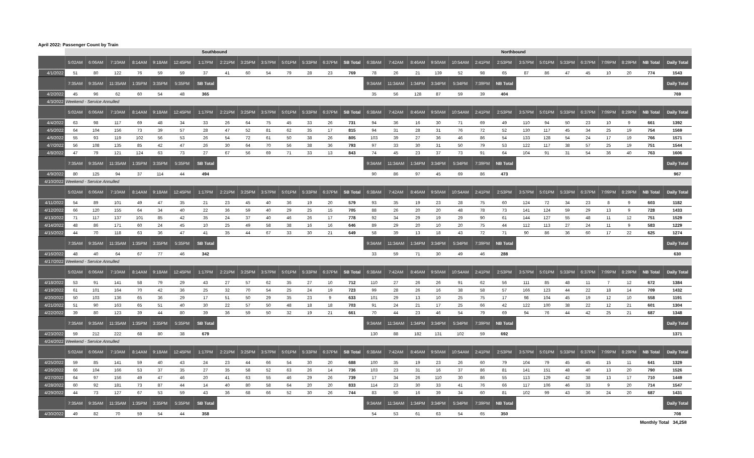April 2022: Passenger Count by Train
| | Southbound | | | | | | | | | | | | | | Northbound | | | | | | | | | | | | | | |
| --- | --- | --- | --- | --- | --- | --- | --- | --- | --- | --- | --- | --- | --- | --- | --- | --- | --- | --- | --- | --- | --- | --- | --- | --- | --- | --- | --- | --- | --- |
| | 5:02AM | 6:06AM | 7:10AM | 8:14AM | 9:18AM | 12:45PM | 1:17PM | 2:21PM | 3:25PM | 3:57PM | 5:01PM | 5:33PM | 6:37PM | SB Total | 6:38AM | 7:42AM | 8:46AM | 9:50AM | 10:54AM | 2:41PM | 2:53PM | 3:57PM | 5:01PM | 5:33PM | 6:37PM | 7:09PM | 8:29PM | NB Total | Daily Total |
| 4/1/2022 | 51 | 80 | 122 | 76 | 59 | 59 | 37 | 41 | 60 | 54 | 79 | 28 | 23 | 769 | 78 | 26 | 21 | 139 | 52 | 98 | 65 | 87 | 86 | 47 | 45 | 10 | 20 | 774 | 1543 |
| | 7:35AM | 9:35AM | 11:35AM | 1:35PM | 3:35PM | 5:35PM | SB Total | | | | | | | | 9:34AM | 11:34AM | 1:34PM | 3:34PM | 5:34PM | 7:39PM | NB Total | | | | | | | | Daily Total |
| 4/2/2022 | 45 | 96 | 62 | 60 | 54 | 48 | 365 | | | | | | | | 35 | 56 | 128 | 87 | 59 | 39 | 404 | | | | | | | | 769 |
| 4/3/2022 | Weekend - Service Annulled | | | | | | | | | | | | | | | | | | | | | | | | | | | | |
| | 5:02AM | 6:06AM | 7:10AM | 8:14AM | 9:18AM | 12:45PM | 1:17PM | 2:21PM | 3:25PM | 3:57PM | 5:01PM | 5:33PM | 6:37PM | SB Total | 6:38AM | 7:42AM | 8:46AM | 9:50AM | 10:54AM | 2:41PM | 2:53PM | 3:57PM | 5:01PM | 5:33PM | 6:37PM | 7:09PM | 8:29PM | NB Total | Daily Total |
| 4/4/2022 | 63 | 98 | 117 | 69 | 48 | 34 | 33 | 26 | 64 | 75 | 45 | 33 | 26 | 731 | 94 | 36 | 16 | 30 | 71 | 69 | 49 | 110 | 94 | 50 | 23 | 10 | 9 | 661 | 1392 |
| 4/5/2022 | 64 | 104 | 156 | 73 | 39 | 57 | 28 | 47 | 52 | 81 | 62 | 35 | 17 | 815 | 94 | 31 | 28 | 31 | 76 | 72 | 52 | 130 | 117 | 45 | 34 | 25 | 19 | 754 | 1569 |
| 4/6/2022 | 55 | 93 | 119 | 102 | 56 | 53 | 26 | 54 | 72 | 61 | 50 | 38 | 26 | 805 | 103 | 39 | 27 | 36 | 46 | 86 | 54 | 133 | 128 | 54 | 24 | 17 | 19 | 766 | 1571 |
| 4/7/2022 | 56 | 108 | 135 | 85 | 42 | 47 | 26 | 30 | 64 | 70 | 56 | 38 | 36 | 793 | 97 | 33 | 30 | 31 | 50 | 79 | 53 | 122 | 117 | 38 | 57 | 25 | 19 | 751 | 1544 |
| 4/8/2022 | 47 | 79 | 121 | 124 | 63 | 73 | 27 | 67 | 56 | 69 | 71 | 33 | 13 | 843 | 74 | 45 | 23 | 37 | 73 | 91 | 64 | 104 | 91 | 31 | 54 | 36 | 40 | 763 | 1606 |
| | 7:35AM | 9:35AM | 11:35AM | 1:35PM | 3:35PM | 5:35PM | SB Total | | | | | | | | 9:34AM | 11:34AM | 1:34PM | 3:34PM | 5:34PM | 7:39PM | NB Total | | | | | | | | Daily Total |
| 4/9/2022 | 80 | 125 | 94 | 37 | 114 | 44 | 494 | | | | | | | | 90 | 86 | 97 | 45 | 69 | 86 | 473 | | | | | | | | 967 |
| 4/10/2022 | Weekend - Service Annulled | | | | | | | | | | | | | | | | | | | | | | | | | | | | |
| | 5:02AM | 6:06AM | 7:10AM | 8:14AM | 9:18AM | 12:45PM | 1:17PM | 2:21PM | 3:25PM | 3:57PM | 5:01PM | 5:33PM | 6:37PM | SB Total | 6:38AM | 7:42AM | 8:46AM | 9:50AM | 10:54AM | 2:41PM | 2:53PM | 3:57PM | 5:01PM | 5:33PM | 6:37PM | 7:09PM | 8:29PM | NB Total | Daily Total |
| 4/11/2022 | 54 | 89 | 101 | 49 | 47 | 35 | 21 | 23 | 45 | 40 | 36 | 19 | 20 | 579 | 93 | 35 | 19 | 23 | 28 | 75 | 60 | 124 | 72 | 34 | 23 | 8 | 9 | 603 | 1182 |
| 4/12/2022 | 66 | 120 | 155 | 64 | 34 | 40 | 22 | 36 | 59 | 40 | 29 | 25 | 15 | 705 | 88 | 26 | 20 | 20 | 48 | 78 | 73 | 141 | 124 | 59 | 29 | 13 | 9 | 728 | 1433 |
| 4/13/2022 | 71 | 117 | 137 | 101 | 85 | 42 | 35 | 24 | 37 | 40 | 46 | 26 | 17 | 778 | 92 | 34 | 29 | 19 | 29 | 90 | 61 | 144 | 127 | 55 | 48 | 11 | 12 | 751 | 1529 |
| 4/14/2022 | 48 | 86 | 171 | 60 | 24 | 45 | 10 | 25 | 49 | 58 | 38 | 16 | 16 | 646 | 89 | 29 | 20 | 10 | 20 | 75 | 44 | 112 | 113 | 27 | 24 | 11 | 9 | 583 | 1229 |
| 4/15/2022 | 44 | 70 | 118 | 63 | 36 | 47 | 41 | 35 | 44 | 67 | 33 | 30 | 21 | 649 | 58 | 39 | 13 | 18 | 43 | 72 | 71 | 90 | 86 | 36 | 60 | 17 | 22 | 625 | 1274 |
| | 7:35AM | 9:35AM | 11:35AM | 1:35PM | 3:35PM | 5:35PM | SB Total | | | | | | | | 9:34AM | 11:34AM | 1:34PM | 3:34PM | 5:34PM | 7:39PM | NB Total | | | | | | | | Daily Total |
| 4/16/2022 | 48 | 40 | 64 | 67 | 77 | 46 | 342 | | | | | | | | 33 | 59 | 71 | 30 | 49 | 46 | 288 | | | | | | | | 630 |
| 4/17/2022 | Weekend - Service Annulled | | | | | | | | | | | | | | | | | | | | | | | | | | | | |
| | 5:02AM | 6:06AM | 7:10AM | 8:14AM | 9:18AM | 12:45PM | 1:17PM | 2:21PM | 3:25PM | 3:57PM | 5:01PM | 5:33PM | 6:37PM | SB Total | 6:38AM | 7:42AM | 8:46AM | 9:50AM | 10:54AM | 2:41PM | 2:53PM | 3:57PM | 5:01PM | 5:33PM | 6:37PM | 7:09PM | 8:29PM | NB Total | Daily Total |
| 4/18/2022 | 53 | 91 | 141 | 58 | 79 | 29 | 43 | 27 | 57 | 62 | 35 | 27 | 10 | 712 | 110 | 27 | 26 | 26 | 91 | 62 | 56 | 111 | 85 | 48 | 11 | 7 | 12 | 672 | 1384 |
| 4/19/2022 | 61 | 101 | 164 | 70 | 42 | 36 | 25 | 32 | 70 | 54 | 25 | 24 | 19 | 723 | 99 | 28 | 26 | 16 | 38 | 58 | 57 | 166 | 123 | 44 | 22 | 18 | 14 | 709 | 1432 |
| 4/20/2022 | 50 | 103 | 136 | 65 | 36 | 29 | 17 | 51 | 50 | 29 | 35 | 23 | 9 | 633 | 101 | 29 | 13 | 10 | 25 | 75 | 17 | 98 | 104 | 45 | 19 | 12 | 10 | 558 | 1191 |
| 4/21/2022 | 51 | 90 | 163 | 65 | 51 | 40 | 30 | 22 | 57 | 50 | 48 | 18 | 18 | 703 | 91 | 24 | 21 | 17 | 25 | 66 | 42 | 122 | 100 | 38 | 22 | 12 | 21 | 601 | 1304 |
| 4/22/2022 | 39 | 80 | 123 | 39 | 44 | 80 | 39 | 36 | 59 | 50 | 32 | 19 | 21 | 661 | 70 | 44 | 23 | 46 | 54 | 79 | 69 | 94 | 76 | 44 | 42 | 25 | 21 | 687 | 1348 |
| | 7:35AM | 9:35AM | 11:35AM | 1:35PM | 3:35PM | 5:35PM | SB Total | | | | | | | | 9:34AM | 11:34AM | 1:34PM | 3:34PM | 5:34PM | 7:39PM | NB Total | | | | | | | | Daily Total |
| 4/23/2022 | 59 | 212 | 222 | 68 | 80 | 38 | 679 | | | | | | | | 130 | 88 | 182 | 131 | 102 | 59 | 692 | | | | | | | | 1371 |
| 4/24/2022 | Weekend - Service Annulled | | | | | | | | | | | | | | | | | | | | | | | | | | | | |
| | 5:02AM | 6:06AM | 7:10AM | 8:14AM | 9:18AM | 12:45PM | 1:17PM | 2:21PM | 3:25PM | 3:57PM | 5:01PM | 5:33PM | 6:37PM | SB Total | 6:38AM | 7:42AM | 8:46AM | 9:50AM | 10:54AM | 2:41PM | 2:53PM | 3:57PM | 5:01PM | 5:33PM | 6:37PM | 7:09PM | 8:29PM | NB Total | Daily Total |
| 4/25/2022 | 59 | 85 | 141 | 59 | 40 | 43 | 24 | 23 | 44 | 66 | 54 | 30 | 20 | 688 | 100 | 35 | 19 | 23 | 26 | 60 | 79 | 104 | 79 | 45 | 45 | 15 | 11 | 641 | 1329 |
| 4/26/2022 | 66 | 104 | 166 | 53 | 37 | 35 | 27 | 35 | 58 | 52 | 63 | 26 | 14 | 736 | 103 | 23 | 31 | 16 | 37 | 86 | 81 | 141 | 151 | 48 | 40 | 13 | 20 | 790 | 1526 |
| 4/27/2022 | 64 | 97 | 156 | 49 | 47 | 46 | 20 | 41 | 63 | 55 | 46 | 29 | 26 | 739 | 17 | 34 | 26 | 110 | 30 | 86 | 55 | 113 | 129 | 42 | 38 | 13 | 17 | 710 | 1449 |
| 4/28/2022 | 60 | 92 | 181 | 73 | 87 | 44 | 14 | 40 | 80 | 58 | 64 | 20 | 20 | 833 | 114 | 23 | 30 | 33 | 41 | 76 | 66 | 117 | 106 | 46 | 33 | 9 | 20 | 714 | 1547 |
| 4/29/2022 | 44 | 73 | 127 | 67 | 53 | 59 | 43 | 36 | 68 | 66 | 52 | 30 | 26 | 744 | 83 | 50 | 16 | 39 | 34 | 60 | 81 | 102 | 99 | 43 | 36 | 24 | 20 | 687 | 1431 |
| | 7:35AM | 9:35AM | 11:35AM | 1:35PM | 3:35PM | 5:35PM | SB Total | | | | | | | | 9:34AM | 11:34AM | 1:34PM | 3:34PM | 5:34PM | 7:39PM | NB Total | | | | | | | | Daily Total |
| 4/30/2022 | 49 | 82 | 70 | 59 | 54 | 44 | 358 | | | | | | | | 54 | 53 | 61 | 63 | 54 | 65 | 350 | | | | | | | | 708 |
Monthly Total 34,258